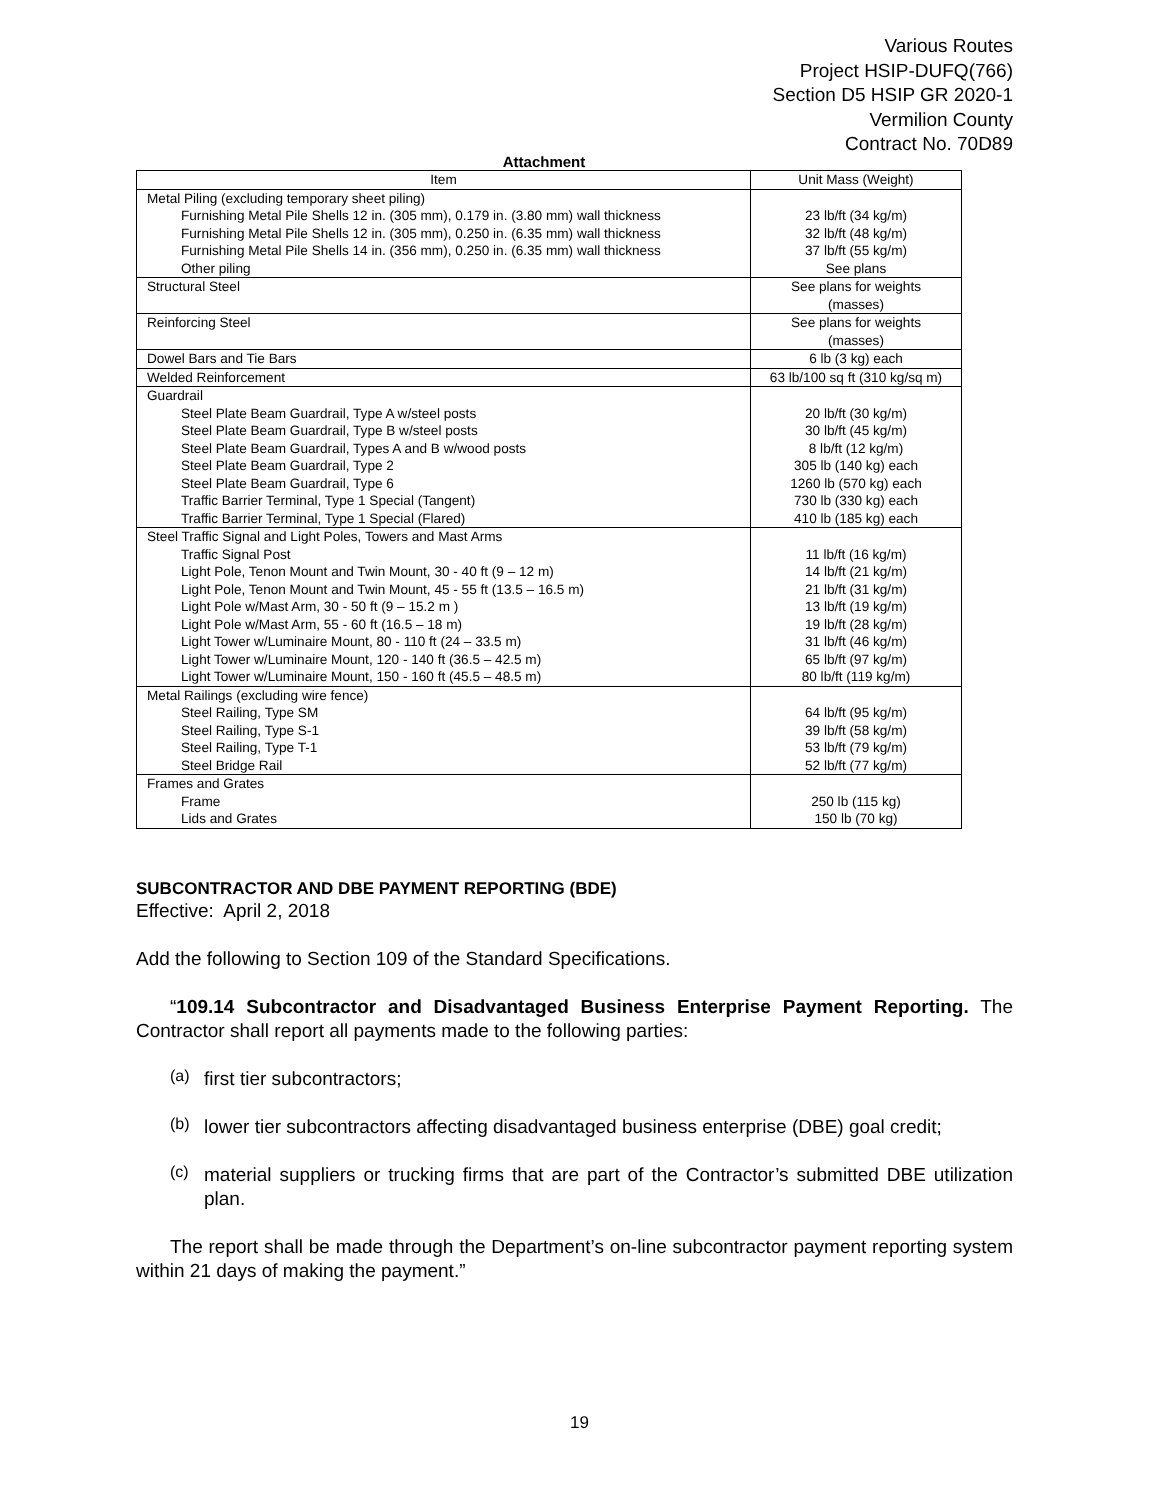Various Routes
Project HSIP-DUFQ(766)
Section D5 HSIP GR 2020-1
Vermilion County
Contract No. 70D89
Attachment
| Item | Unit Mass (Weight) |
| --- | --- |
| Metal Piling (excluding temporary sheet piling) Furnishing Metal Pile Shells 12 in. (305 mm), 0.179 in. (3.80 mm) wall thickness Furnishing Metal Pile Shells 12 in. (305 mm), 0.250 in. (6.35 mm) wall thickness Furnishing Metal Pile Shells 14 in. (356 mm), 0.250 in. (6.35 mm) wall thickness Other piling | 23 lb/ft (34 kg/m) 32 lb/ft (48 kg/m) 37 lb/ft (55 kg/m) See plans |
| Structural Steel | See plans for weights (masses) |
| Reinforcing Steel | See plans for weights (masses) |
| Dowel Bars and Tie Bars | 6 lb (3 kg) each |
| Welded Reinforcement | 63 lb/100 sq ft (310 kg/sq m) |
| Guardrail Steel Plate Beam Guardrail, Type A w/steel posts Steel Plate Beam Guardrail, Type B w/steel posts Steel Plate Beam Guardrail, Types A and B w/wood posts Steel Plate Beam Guardrail, Type 2 Steel Plate Beam Guardrail, Type 6 Traffic Barrier Terminal, Type 1 Special (Tangent) Traffic Barrier Terminal, Type 1 Special (Flared) | 20 lb/ft (30 kg/m) 30 lb/ft (45 kg/m) 8 lb/ft (12 kg/m) 305 lb (140 kg) each 1260 lb (570 kg) each 730 lb (330 kg) each 410 lb (185 kg) each |
| Steel Traffic Signal and Light Poles, Towers and Mast Arms Traffic Signal Post Light Pole, Tenon Mount and Twin Mount, 30 - 40 ft (9 – 12 m) Light Pole, Tenon Mount and Twin Mount, 45 - 55 ft (13.5 – 16.5 m) Light Pole w/Mast Arm, 30 - 50 ft (9 – 15.2 m ) Light Pole w/Mast Arm, 55 - 60 ft (16.5 – 18 m) Light Tower w/Luminaire Mount, 80 - 110 ft (24 – 33.5 m) Light Tower w/Luminaire Mount, 120 - 140 ft (36.5 – 42.5 m) Light Tower w/Luminaire Mount, 150 - 160 ft (45.5 – 48.5 m) | 11 lb/ft (16 kg/m) 14 lb/ft (21 kg/m) 21 lb/ft (31 kg/m) 13 lb/ft (19 kg/m) 19 lb/ft (28 kg/m) 31 lb/ft (46 kg/m) 65 lb/ft (97 kg/m) 80 lb/ft (119 kg/m) |
| Metal Railings (excluding wire fence) Steel Railing, Type SM Steel Railing, Type S-1 Steel Railing, Type T-1 Steel Bridge Rail | 64 lb/ft (95 kg/m) 39 lb/ft (58 kg/m) 53 lb/ft (79 kg/m) 52 lb/ft (77 kg/m) |
| Frames and Grates Frame Lids and Grates | 250 lb (115 kg) 150 lb (70 kg) |
SUBCONTRACTOR AND DBE PAYMENT REPORTING (BDE)
Effective: April 2, 2018
Add the following to Section 109 of the Standard Specifications.
“109.14 Subcontractor and Disadvantaged Business Enterprise Payment Reporting. The Contractor shall report all payments made to the following parties:
(a)
first tier subcontractors;
(b)
lower tier subcontractors affecting disadvantaged business enterprise (DBE) goal credit;
(c)
material suppliers or trucking firms that are part of the Contractor’s submitted DBE utilization plan.
The report shall be made through the Department’s on-line subcontractor payment reporting system within 21 days of making the payment.”
19